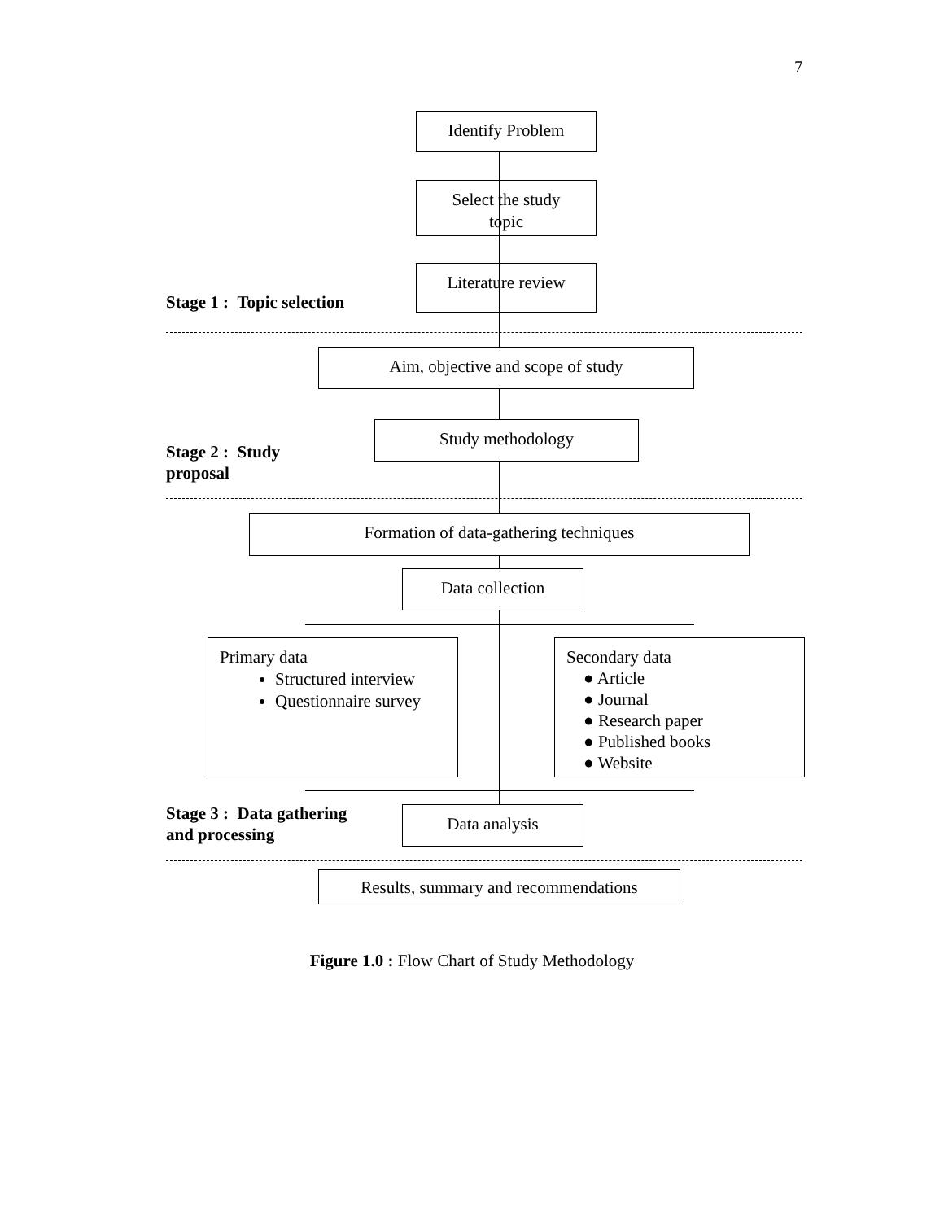7
Identify Problem
Select the study
topic
Literature review
Stage 1 : Topic selection
Aim, objective and scope of study
Study methodology
Stage 2 : Study
proposal
Formation of data-gathering techniques
Data collection
Primary data
Structured interview
Questionnaire survey
Secondary data
● Article
● Journal
● Research paper
● Published books
● Website
Stage 3 : Data gathering
and processing
Data analysis
Results, summary and recommendations
Figure 1.0 : Flow Chart of Study Methodology